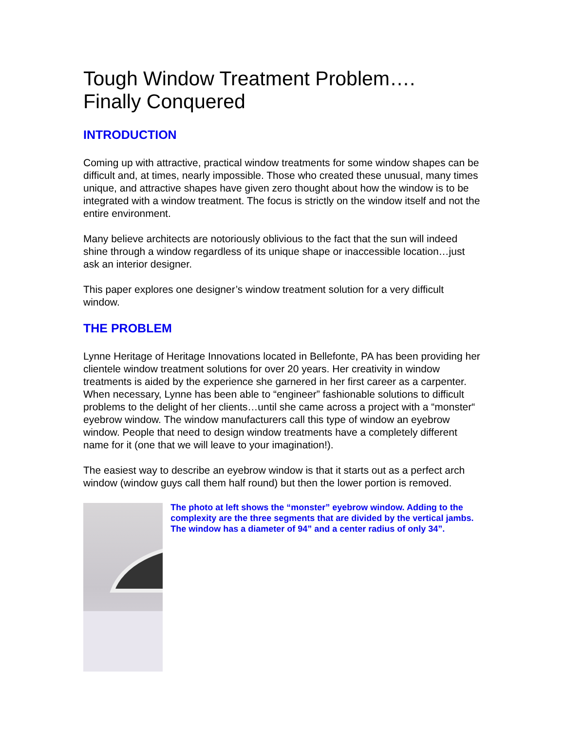Tough Window Treatment Problem….
Finally Conquered
INTRODUCTION
Coming up with attractive, practical window treatments for some window shapes can be difficult and, at times, nearly impossible. Those who created these unusual, many times unique, and attractive shapes have given zero thought about how the window is to be integrated with a window treatment. The focus is strictly on the window itself and not the entire environment.
Many believe architects are notoriously oblivious to the fact that the sun will indeed shine through a window regardless of its unique shape or inaccessible location…just ask an interior designer.
This paper explores one designer’s window treatment solution for a very difficult window.
THE PROBLEM
Lynne Heritage of Heritage Innovations located in Bellefonte, PA has been providing her clientele window treatment solutions for over 20 years. Her creativity in window treatments is aided by the experience she garnered in her first career as a carpenter. When necessary, Lynne has been able to “engineer” fashionable solutions to difficult problems to the delight of her clients…until she came across a project with a “monster“ eyebrow window. The window manufacturers call this type of window an eyebrow window. People that need to design window treatments have a completely different name for it (one that we will leave to your imagination!).
The easiest way to describe an eyebrow window is that it starts out as a perfect arch window (window guys call them half round) but then the lower portion is removed.
The photo at left shows the “monster” eyebrow window. Adding to the complexity are the three segments that are divided by the vertical jambs. The window has a diameter of 94” and a center radius of only 34”.